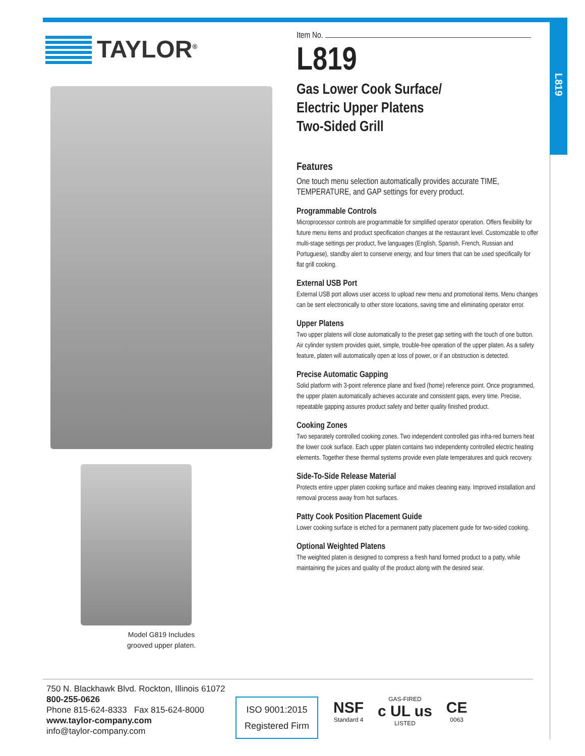L819
TAYLOR<sup>®</sup>
Model G819 Includes
grooved upper platen.
Item No.
L819
Gas Lower Cook Surface/
Electric Upper Platens
Two-Sided Grill
Features
One touch menu selection automatically provides accurate TIME, TEMPERATURE, and GAP settings for every product.
Programmable Controls
Microprocessor controls are programmable for simplified operator operation. Offers flexibility for future menu items and product specification changes at the restaurant level. Customizable to offer multi-stage settings per product, five languages (English, Spanish, French, Russian and Portuguese), standby alert to conserve energy, and four timers that can be used specifically for flat grill cooking.
External USB Port
External USB port allows user access to upload new menu and promotional items. Menu changes can be sent electronically to other store locations, saving time and eliminating operator error.
Upper Platens
Two upper platens will close automatically to the preset gap setting with the touch of one button. Air cylinder system provides quiet, simple, trouble-free operation of the upper platen. As a safety feature, platen will automatically open at loss of power, or if an obstruction is detected.
Precise Automatic Gapping
Solid platform with 3-point reference plane and fixed (home) reference point. Once programmed, the upper platen automatically achieves accurate and consistent gaps, every time. Precise, repeatable gapping assures product safety and better quality finished product.
Cooking Zones
Two separately controlled cooking zones. Two independent controlled gas infra-red burners heat the lower cook surface. Each upper platen contains two independenty controlled electric heating elements. Together these thermal systems provide even plate temperatures and quick recovery.
Side-To-Side Release Material
Protects entire upper platen cooking surface and makes cleaning easy. Improved installation and removal process away from hot surfaces.
Patty Cook Position Placement Guide
Lower cooking surface is etched for a permanent patty placement guide for two-sided cooking.
Optional Weighted Platens
The weighted platen is designed to compress a fresh hand formed product to a patty, while maintaining the juices and quality of the product along with the desired sear.
750 N. Blackhawk Blvd. Rockton, Illinois 61072
800-255-0626
Phone 815-624-8333 Fax 815-624-8000
www.taylor-company.com
info@taylor-company.com
ISO 9001:2015
Registered Firm
NSF
Standard 4
GAS-FIRED
c UL us
LISTED
CE
0063